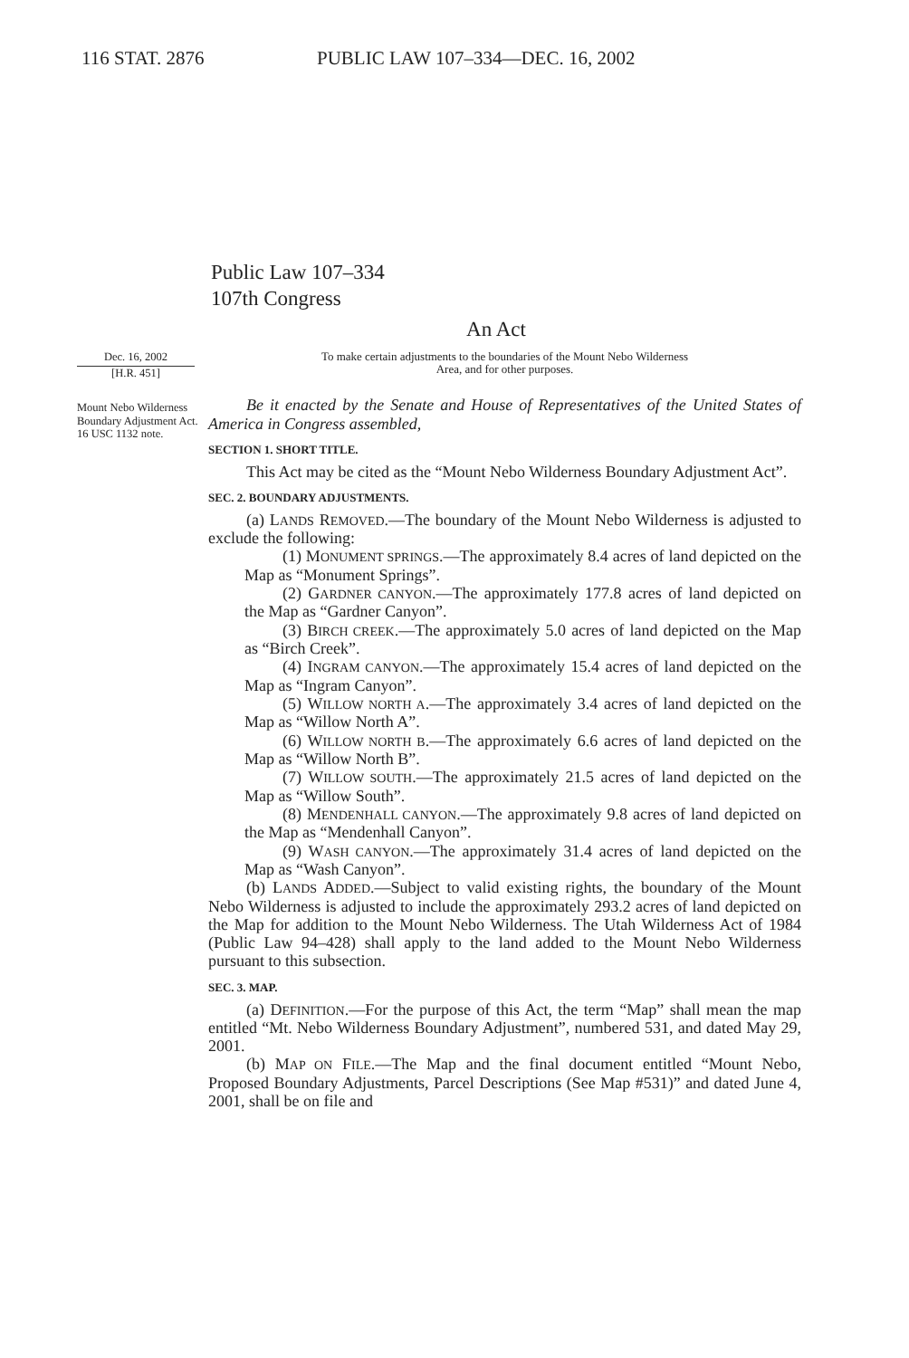116 STAT. 2876 PUBLIC LAW 107–334—DEC. 16, 2002
Public Law 107–334
107th Congress
An Act
Dec. 16, 2002
[H.R. 451]
To make certain adjustments to the boundaries of the Mount Nebo Wilderness
Area, and for other purposes.
Mount Nebo Wilderness Boundary Adjustment Act.
16 USC 1132 note.
Be it enacted by the Senate and House of Representatives of the United States of America in Congress assembled,
SECTION 1. SHORT TITLE.
This Act may be cited as the “Mount Nebo Wilderness Boundary Adjustment Act”.
SEC. 2. BOUNDARY ADJUSTMENTS.
(a) LANDS REMOVED.—The boundary of the Mount Nebo Wilderness is adjusted to exclude the following:
(1) MONUMENT SPRINGS.—The approximately 8.4 acres of land depicted on the Map as “Monument Springs”.
(2) GARDNER CANYON.—The approximately 177.8 acres of land depicted on the Map as “Gardner Canyon”.
(3) BIRCH CREEK.—The approximately 5.0 acres of land depicted on the Map as “Birch Creek”.
(4) INGRAM CANYON.—The approximately 15.4 acres of land depicted on the Map as “Ingram Canyon”.
(5) WILLOW NORTH A.—The approximately 3.4 acres of land depicted on the Map as “Willow North A”.
(6) WILLOW NORTH B.—The approximately 6.6 acres of land depicted on the Map as “Willow North B”.
(7) WILLOW SOUTH.—The approximately 21.5 acres of land depicted on the Map as “Willow South”.
(8) MENDENHALL CANYON.—The approximately 9.8 acres of land depicted on the Map as “Mendenhall Canyon”.
(9) WASH CANYON.—The approximately 31.4 acres of land depicted on the Map as “Wash Canyon”.
(b) LANDS ADDED.—Subject to valid existing rights, the boundary of the Mount Nebo Wilderness is adjusted to include the approximately 293.2 acres of land depicted on the Map for addition to the Mount Nebo Wilderness. The Utah Wilderness Act of 1984 (Public Law 94–428) shall apply to the land added to the Mount Nebo Wilderness pursuant to this subsection.
SEC. 3. MAP.
(a) DEFINITION.—For the purpose of this Act, the term “Map” shall mean the map entitled “Mt. Nebo Wilderness Boundary Adjustment”, numbered 531, and dated May 29, 2001.
(b) MAP ON FILE.—The Map and the final document entitled “Mount Nebo, Proposed Boundary Adjustments, Parcel Descriptions (See Map #531)” and dated June 4, 2001, shall be on file and